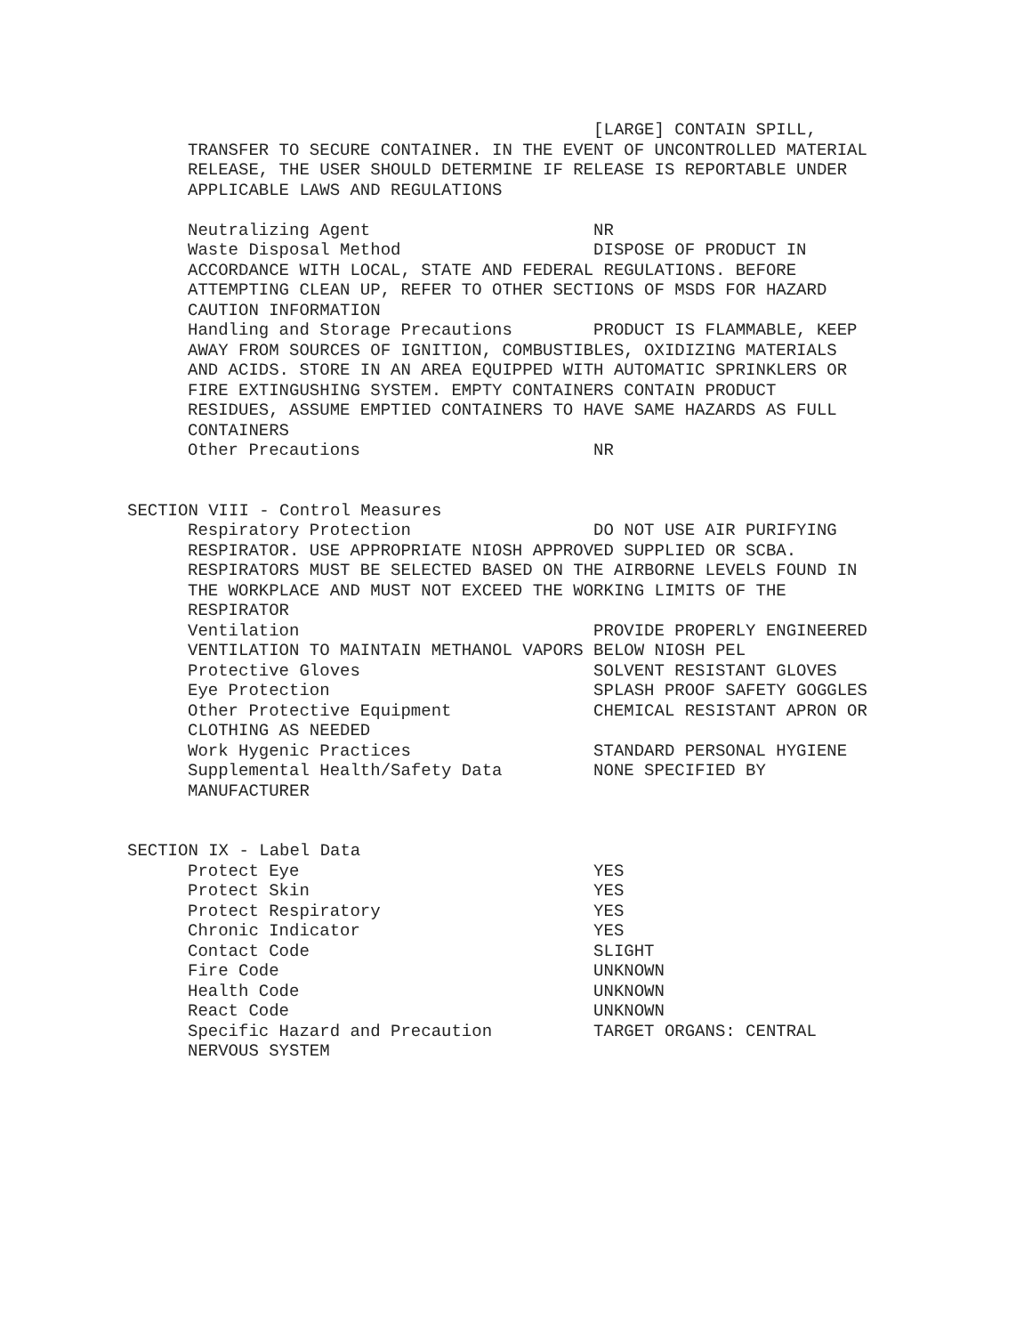[LARGE] CONTAIN SPILL,
TRANSFER TO SECURE CONTAINER. IN THE EVENT OF UNCONTROLLED MATERIAL
RELEASE, THE USER SHOULD DETERMINE IF RELEASE IS REPORTABLE UNDER
APPLICABLE LAWS AND REGULATIONS

Neutralizing Agent                      NR
Waste Disposal Method                   DISPOSE OF PRODUCT IN
ACCORDANCE WITH LOCAL, STATE AND FEDERAL REGULATIONS. BEFORE
ATTEMPTING CLEAN UP, REFER TO OTHER SECTIONS OF MSDS FOR HAZARD
CAUTION INFORMATION
Handling and Storage Precautions        PRODUCT IS FLAMMABLE, KEEP
AWAY FROM SOURCES OF IGNITION, COMBUSTIBLES, OXIDIZING MATERIALS
AND ACIDS. STORE IN AN AREA EQUIPPED WITH AUTOMATIC SPRINKLERS OR
FIRE EXTINGUSHING SYSTEM. EMPTY CONTAINERS CONTAIN PRODUCT
RESIDUES, ASSUME EMPTIED CONTAINERS TO HAVE SAME HAZARDS AS FULL
CONTAINERS
Other Precautions                       NR
SECTION VIII - Control Measures
Respiratory Protection                  DO NOT USE AIR PURIFYING
RESPIRATOR. USE APPROPRIATE NIOSH APPROVED SUPPLIED OR SCBA.
RESPIRATORS MUST BE SELECTED BASED ON THE AIRBORNE LEVELS FOUND IN
THE WORKPLACE AND MUST NOT EXCEED THE WORKING LIMITS OF THE
RESPIRATOR
Ventilation                             PROVIDE PROPERLY ENGINEERED
VENTILATION TO MAINTAIN METHANOL VAPORS BELOW NIOSH PEL
Protective Gloves                       SOLVENT RESISTANT GLOVES
Eye Protection                          SPLASH PROOF SAFETY GOGGLES
Other Protective Equipment              CHEMICAL RESISTANT APRON OR
CLOTHING AS NEEDED
Work Hygenic Practices                  STANDARD PERSONAL HYGIENE
Supplemental Health/Safety Data         NONE SPECIFIED BY
MANUFACTURER
SECTION IX - Label Data
Protect Eye                             YES
Protect Skin                            YES
Protect Respiratory                     YES
Chronic Indicator                       YES
Contact Code                            SLIGHT
Fire Code                               UNKNOWN
Health Code                             UNKNOWN
React Code                              UNKNOWN
Specific Hazard and Precaution          TARGET ORGANS: CENTRAL
NERVOUS SYSTEM